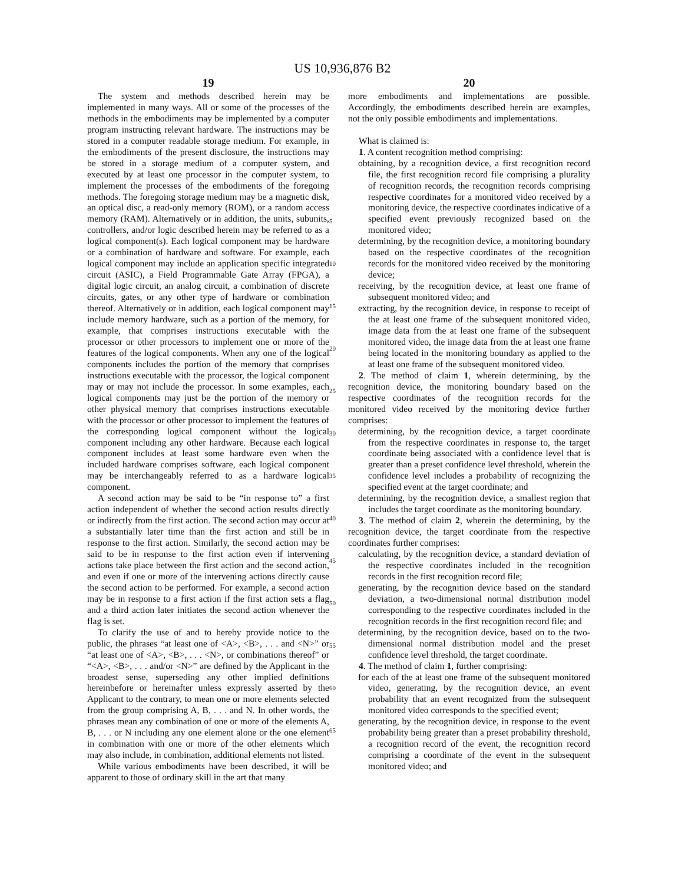US 10,936,876 B2
19
The system and methods described herein may be implemented in many ways. All or some of the processes of the methods in the embodiments may be implemented by a computer program instructing relevant hardware. The instructions may be stored in a computer readable storage medium. For example, in the embodiments of the present disclosure, the instructions may be stored in a storage medium of a computer system, and executed by at least one processor in the computer system, to implement the processes of the embodiments of the foregoing methods. The foregoing storage medium may be a magnetic disk, an optical disc, a read-only memory (ROM), or a random access memory (RAM). Alternatively or in addition, the units, subunits, controllers, and/or logic described herein may be referred to as a logical component(s). Each logical component may be hardware or a combination of hardware and software. For example, each logical component may include an application specific integrated circuit (ASIC), a Field Programmable Gate Array (FPGA), a digital logic circuit, an analog circuit, a combination of discrete circuits, gates, or any other type of hardware or combination thereof. Alternatively or in addition, each logical component may include memory hardware, such as a portion of the memory, for example, that comprises instructions executable with the processor or other processors to implement one or more of the features of the logical components. When any one of the logical components includes the portion of the memory that comprises instructions executable with the processor, the logical component may or may not include the processor. In some examples, each logical components may just be the portion of the memory or other physical memory that comprises instructions executable with the processor or other processor to implement the features of the corresponding logical component without the logical component including any other hardware. Because each logical component includes at least some hardware even when the included hardware comprises software, each logical component may be interchangeably referred to as a hardware logical component.
A second action may be said to be “in response to” a first action independent of whether the second action results directly or indirectly from the first action. The second action may occur at a substantially later time than the first action and still be in response to the first action. Similarly, the second action may be said to be in response to the first action even if intervening actions take place between the first action and the second action, and even if one or more of the intervening actions directly cause the second action to be performed. For example, a second action may be in response to a first action if the first action sets a flag and a third action later initiates the second action whenever the flag is set.
To clarify the use of and to hereby provide notice to the public, the phrases “at least one of <A>, <B>, . . . and <N>” or “at least one of <A>, <B>, . . . <N>, or combinations thereof” or “<A>, <B>, . . . and/or <N>” are defined by the Applicant in the broadest sense, superseding any other implied definitions hereinbefore or hereinafter unless expressly asserted by the Applicant to the contrary, to mean one or more elements selected from the group comprising A, B, . . . and N. In other words, the phrases mean any combination of one or more of the elements A, B, . . . or N including any one element alone or the one element in combination with one or more of the other elements which may also include, in combination, additional elements not listed.
While various embodiments have been described, it will be apparent to those of ordinary skill in the art that many
5
10
15
20
25
30
35
40
45
50
55
60
65
20
more embodiments and implementations are possible. Accordingly, the embodiments described herein are examples, not the only possible embodiments and implementations.
What is claimed is:
1. A content recognition method comprising:
obtaining, by a recognition device, a first recognition record file, the first recognition record file comprising a plurality of recognition records, the recognition records comprising respective coordinates for a monitored video received by a monitoring device, the respective coordinates indicative of a specified event previously recognized based on the monitored video;
determining, by the recognition device, a monitoring boundary based on the respective coordinates of the recognition records for the monitored video received by the monitoring device;
receiving, by the recognition device, at least one frame of subsequent monitored video; and
extracting, by the recognition device, in response to receipt of the at least one frame of the subsequent monitored video, image data from the at least one frame of the subsequent monitored video, the image data from the at least one frame being located in the monitoring boundary as applied to the at least one frame of the subsequent monitored video.
2. The method of claim 1, wherein determining, by the recognition device, the monitoring boundary based on the respective coordinates of the recognition records for the monitored video received by the monitoring device further comprises:
determining, by the recognition device, a target coordinate from the respective coordinates in response to, the target coordinate being associated with a confidence level that is greater than a preset confidence level threshold, wherein the confidence level includes a probability of recognizing the specified event at the target coordinate; and
determining, by the recognition device, a smallest region that includes the target coordinate as the monitoring boundary.
3. The method of claim 2, wherein the determining, by the recognition device, the target coordinate from the respective coordinates further comprises:
calculating, by the recognition device, a standard deviation of the respective coordinates included in the recognition records in the first recognition record file;
generating, by the recognition device based on the standard deviation, a two-dimensional normal distribution model corresponding to the respective coordinates included in the recognition records in the first recognition record file; and
determining, by the recognition device, based on to the two-dimensional normal distribution model and the preset confidence level threshold, the target coordinate.
4. The method of claim 1, further comprising:
for each of the at least one frame of the subsequent monitored video, generating, by the recognition device, an event probability that an event recognized from the subsequent monitored video corresponds to the specified event;
generating, by the recognition device, in response to the event probability being greater than a preset probability threshold, a recognition record of the event, the recognition record comprising a coordinate of the event in the subsequent monitored video; and